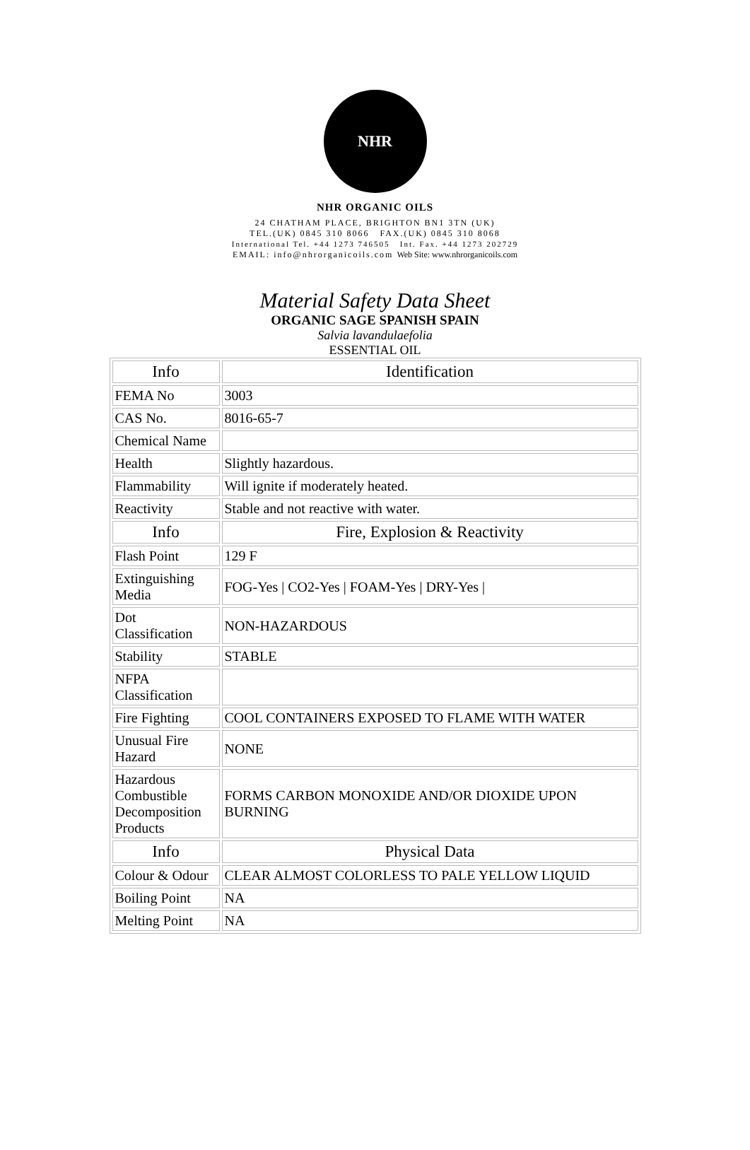NHR
NHR ORGANIC OILS
24 CHATHAM PLACE, BRIGHTON BN1 3TN (UK)
TEL.(UK) 0845 310 8066 FAX.(UK) 0845 310 8068
International Tel. +44 1273 746505 Int. Fax. +44 1273 202729
EMAIL: info@nhrorganicoils.com Web Site: www.nhrorganicoils.com
Material Safety Data Sheet
ORGANIC SAGE SPANISH SPAIN
Salvia lavandulaefolia
ESSENTIAL OIL
| Info | Identification |
| FEMA No | 3003 |
| CAS No. | 8016-65-7 |
| Chemical Name | |
| Health | Slightly hazardous. |
| Flammability | Will ignite if moderately heated. |
| Reactivity | Stable and not reactive with water. |
| Info | Fire, Explosion & Reactivity |
| Flash Point | 129 F |
| Extinguishing Media | FOG-Yes / CO2-Yes / FOAM-Yes / DRY-Yes / |
| Dot Classification | NON-HAZARDOUS |
| Stability | STABLE |
| NFPA Classification | |
| Fire Fighting | COOL CONTAINERS EXPOSED TO FLAME WITH WATER |
| Unusual Fire Hazard | NONE |
| Hazardous Combustible Decomposition Products | FORMS CARBON MONOXIDE AND/OR DIOXIDE UPON BURNING |
| Info | Physical Data |
| Colour & Odour | CLEAR ALMOST COLORLESS TO PALE YELLOW LIQUID |
| Boiling Point | NA |
| Melting Point | NA |